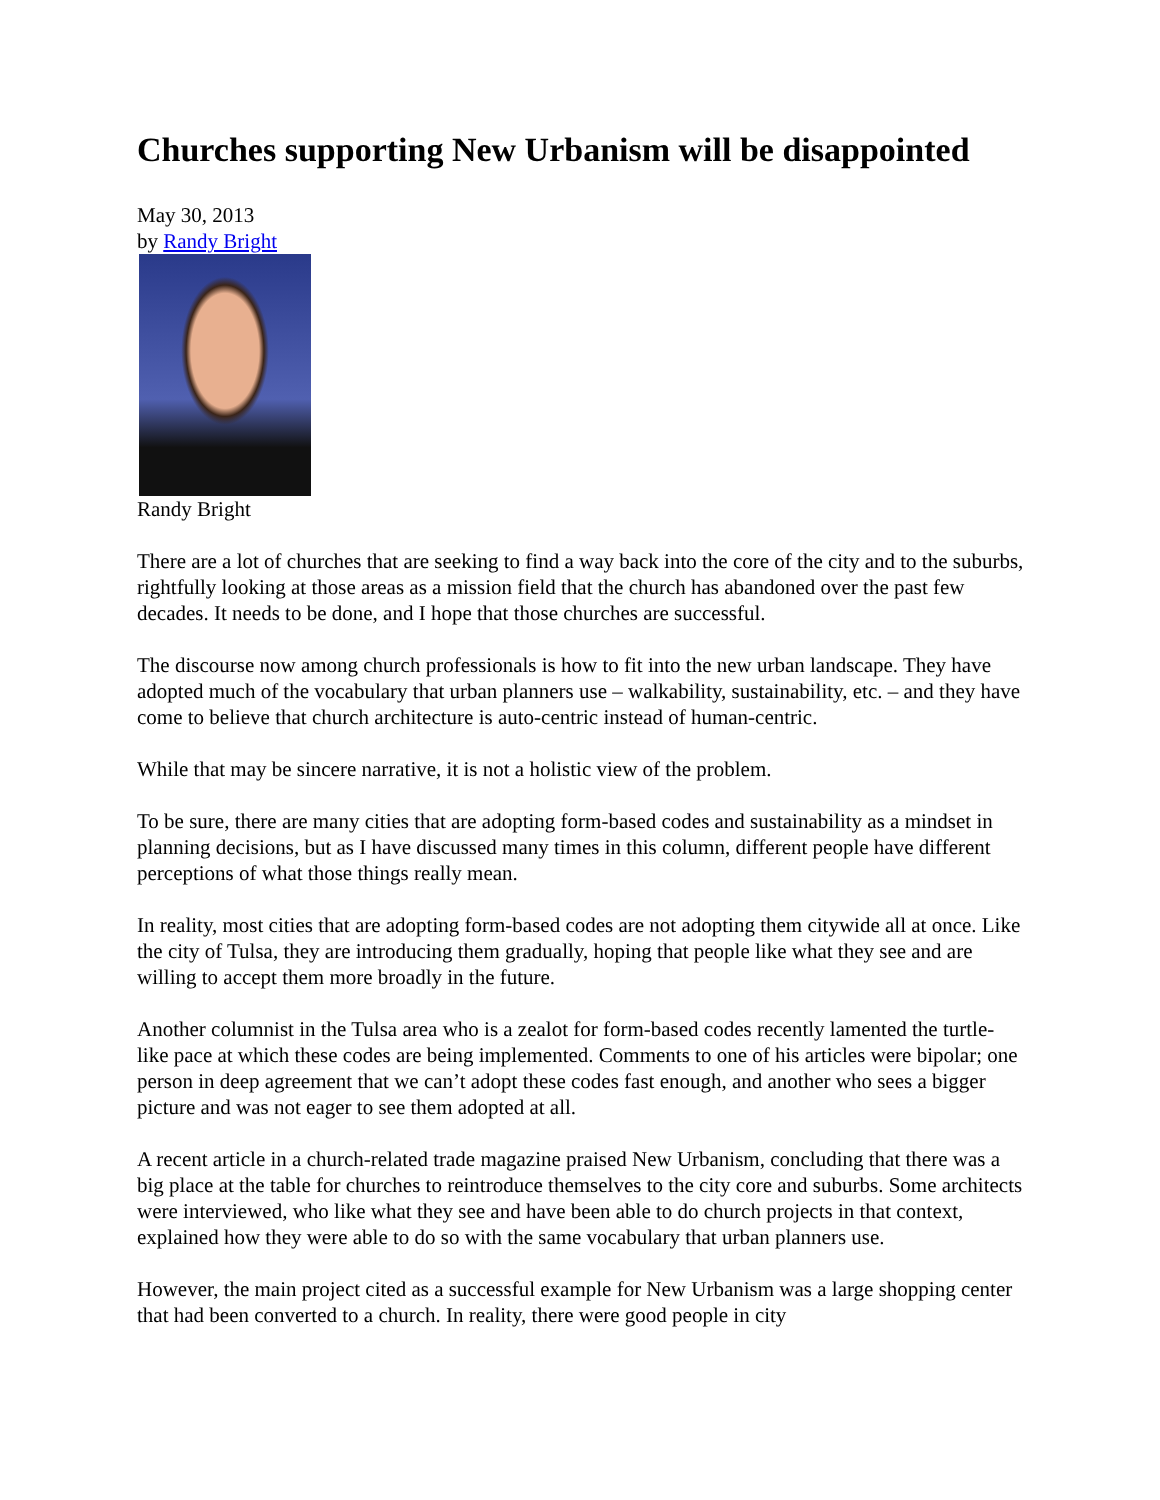Churches supporting New Urbanism will be disappointed
May 30, 2013
by Randy Bright
Randy Bright
There are a lot of churches that are seeking to find a way back into the core of the city and to the suburbs, rightfully looking at those areas as a mission field that the church has abandoned over the past few decades. It needs to be done, and I hope that those churches are successful.
The discourse now among church professionals is how to fit into the new urban landscape. They have adopted much of the vocabulary that urban planners use – walkability, sustainability, etc. – and they have come to believe that church architecture is auto-centric instead of human-centric.
While that may be sincere narrative, it is not a holistic view of the problem.
To be sure, there are many cities that are adopting form-based codes and sustainability as a mindset in planning decisions, but as I have discussed many times in this column, different people have different perceptions of what those things really mean.
In reality, most cities that are adopting form-based codes are not adopting them citywide all at once. Like the city of Tulsa, they are introducing them gradually, hoping that people like what they see and are willing to accept them more broadly in the future.
Another columnist in the Tulsa area who is a zealot for form-based codes recently lamented the turtle-like pace at which these codes are being implemented. Comments to one of his articles were bipolar; one person in deep agreement that we can’t adopt these codes fast enough, and another who sees a bigger picture and was not eager to see them adopted at all.
A recent article in a church-related trade magazine praised New Urbanism, concluding that there was a big place at the table for churches to reintroduce themselves to the city core and suburbs. Some architects were interviewed, who like what they see and have been able to do church projects in that context, explained how they were able to do so with the same vocabulary that urban planners use.
However, the main project cited as a successful example for New Urbanism was a large shopping center that had been converted to a church. In reality, there were good people in city